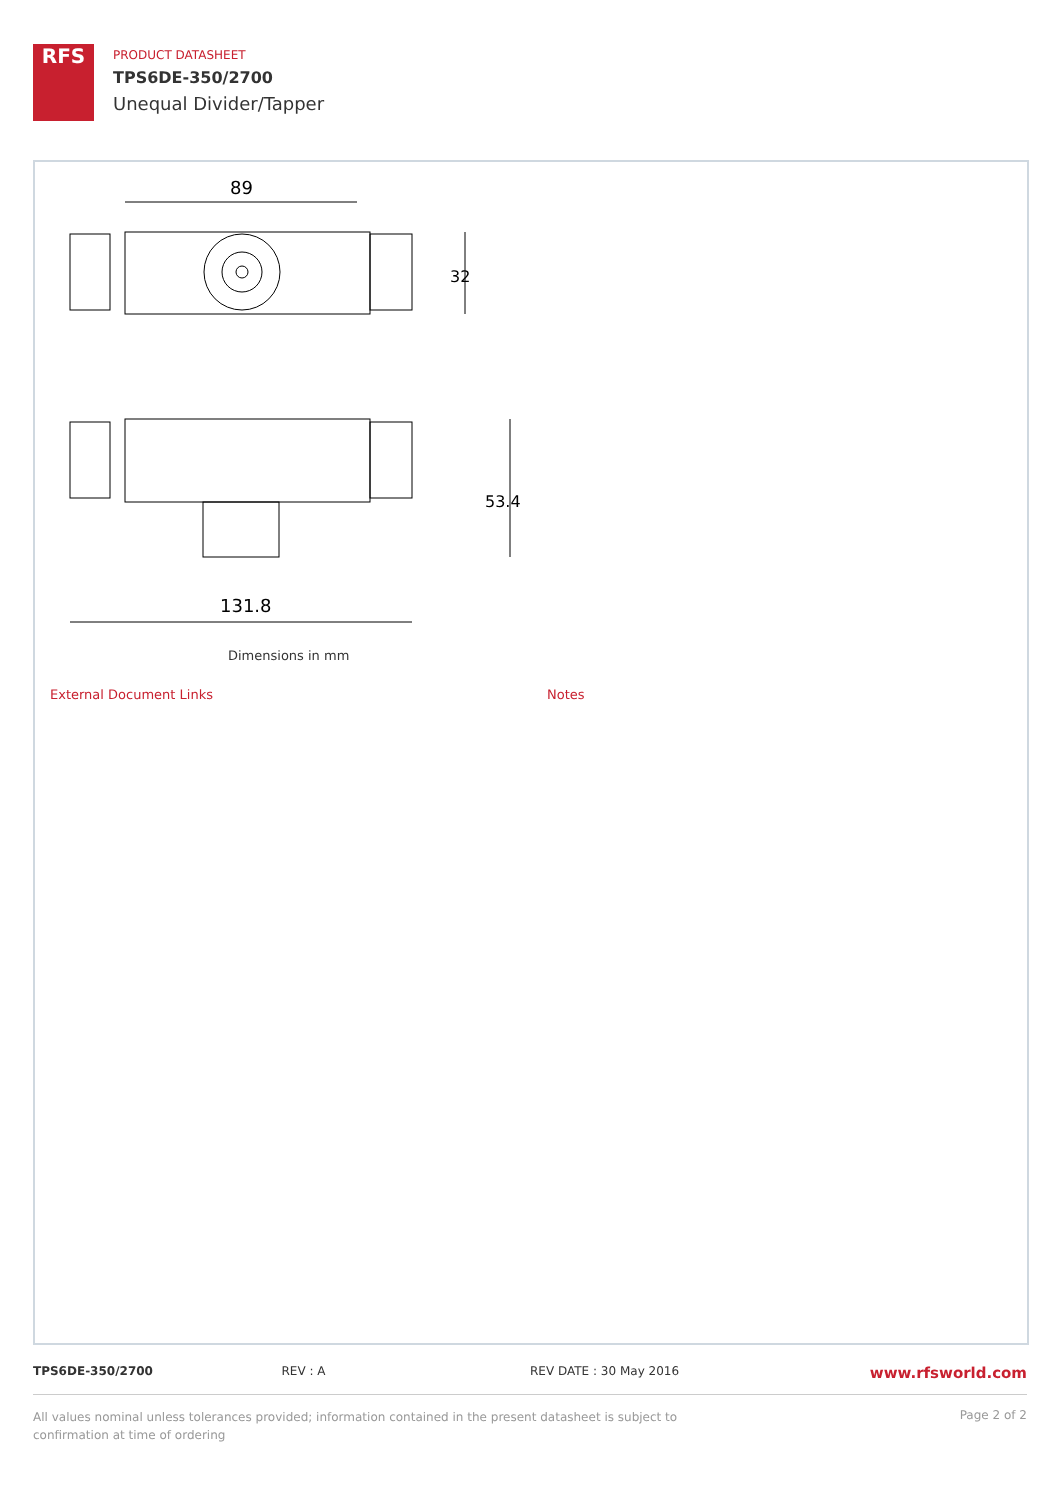RFS
PRODUCT DATASHEET
TPS6DE-350/2700
Unequal Divider/Tapper
89
32
53.4
131.8
Dimensions in mm
External Document Links Notes
TPS6DE-350/2700 REV : A REV DATE : 30 May 2016
www.rfsworld.com
All values nominal unless tolerances provided; information contained in the present datasheet is subject to confirmation at time of ordering
Page 2 of 2